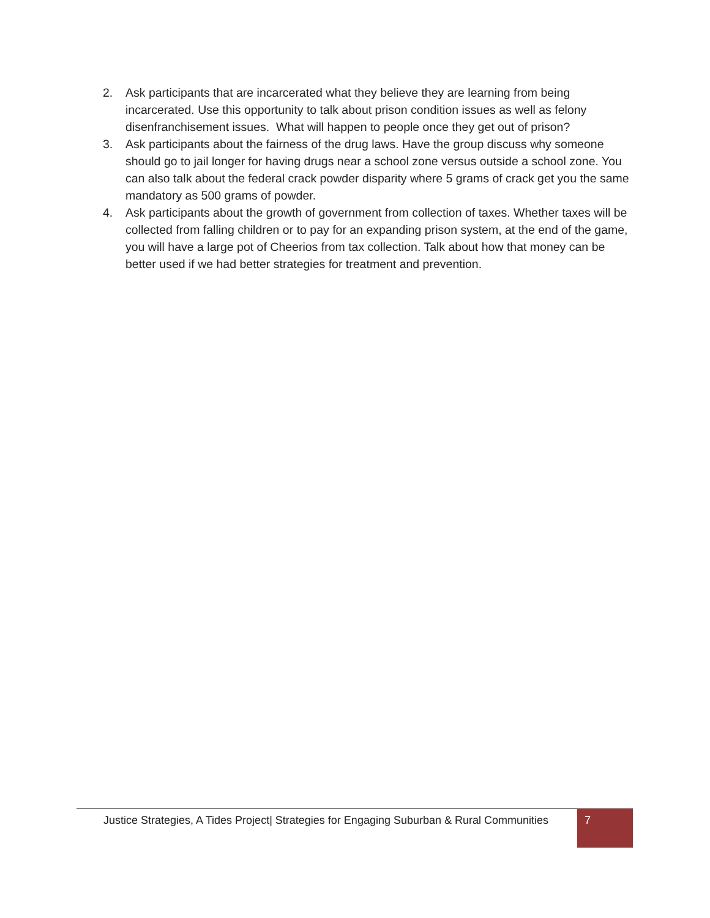2. Ask participants that are incarcerated what they believe they are learning from being incarcerated. Use this opportunity to talk about prison condition issues as well as felony disenfranchisement issues. What will happen to people once they get out of prison?
3. Ask participants about the fairness of the drug laws. Have the group discuss why someone should go to jail longer for having drugs near a school zone versus outside a school zone. You can also talk about the federal crack powder disparity where 5 grams of crack get you the same mandatory as 500 grams of powder.
4. Ask participants about the growth of government from collection of taxes. Whether taxes will be collected from falling children or to pay for an expanding prison system, at the end of the game, you will have a large pot of Cheerios from tax collection. Talk about how that money can be better used if we had better strategies for treatment and prevention.
Justice Strategies, A Tides Project| Strategies for Engaging Suburban & Rural Communities
7